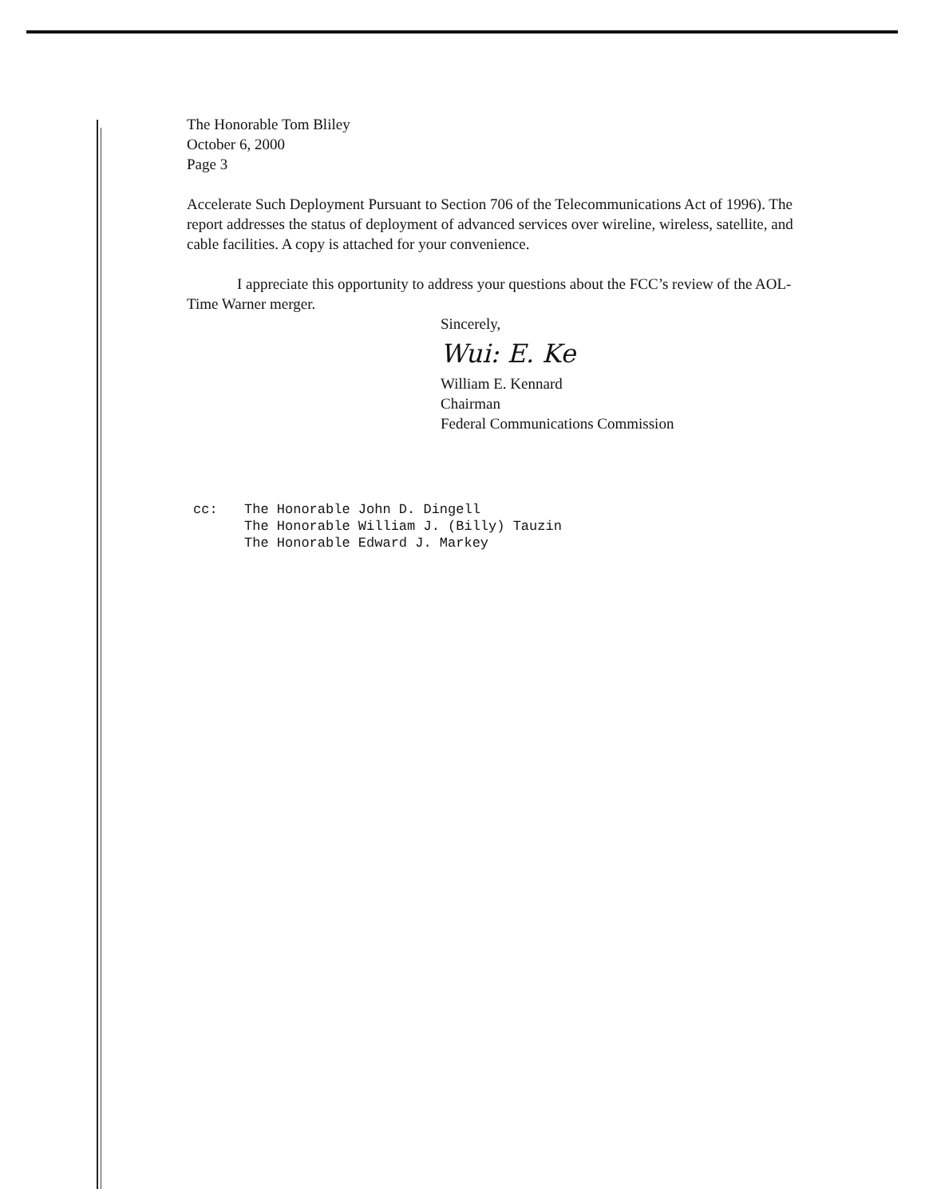The Honorable Tom Bliley
October 6, 2000
Page 3
Accelerate Such Deployment Pursuant to Section 706 of the Telecommunications Act of 1996). The report addresses the status of deployment of advanced services over wireline, wireless, satellite, and cable facilities. A copy is attached for your convenience.
I appreciate this opportunity to address your questions about the FCC’s review of the AOL-Time Warner merger.
Sincerely,
Wui: E. Ke
William E. Kennard
Chairman
Federal Communications Commission
cc: The Honorable John D. Dingell
The Honorable William J. (Billy) Tauzin
The Honorable Edward J. Markey